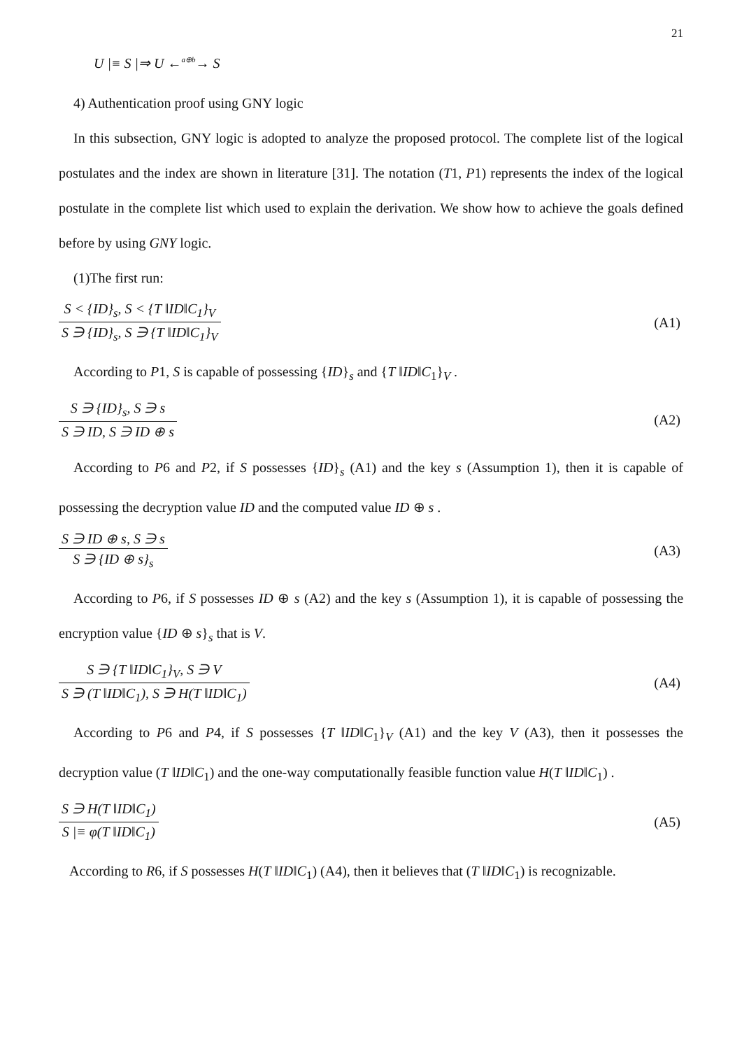21
U |≡ S |⇒ U ←<sup>a⊕b</sup>→ S
4) Authentication proof using GNY logic
In this subsection, GNY logic is adopted to analyze the proposed protocol. The complete list of the logical postulates and the index are shown in literature [31]. The notation (T1, P1) represents the index of the logical postulate in the complete list which used to explain the derivation. We show how to achieve the goals defined before by using GNY logic.
(1)The first run:
S < {ID}<sub>s</sub>, S < {T ‖ID‖C<sub>1</sub>}<sub>V</sub>
S ∋ {ID}<sub>s</sub>, S ∋ {T ‖ID‖C<sub>1</sub>}<sub>V</sub>
(A1)
According to P1, S is capable of possessing {ID}<sub>s</sub> and {T ‖ID‖C<sub>1</sub>}<sub>V</sub> .
S ∋ {ID}<sub>s</sub>, S ∋ s
S ∋ ID, S ∋ ID ⊕ s
(A2)
According to P6 and P2, if S possesses {ID}<sub>s</sub> (A1) and the key s (Assumption 1), then it is capable of possessing the decryption value ID and the computed value ID ⊕ s .
S ∋ ID ⊕ s, S ∋ s
S ∋ {ID ⊕ s}<sub>s</sub>
(A3)
According to P6, if S possesses ID ⊕ s (A2) and the key s (Assumption 1), it is capable of possessing the encryption value {ID ⊕ s}<sub>s</sub> that is V.
S ∋ {T ‖ID‖C<sub>1</sub>}<sub>V</sub>, S ∋ V
S ∋ (T ‖ID‖C<sub>1</sub>), S ∋ H(T ‖ID‖C<sub>1</sub>)
(A4)
According to P6 and P4, if S possesses {T ‖ID‖C<sub>1</sub>}<sub>V</sub> (A1) and the key V (A3), then it possesses the decryption value (T ‖ID‖C<sub>1</sub>) and the one-way computationally feasible function value H(T ‖ID‖C<sub>1</sub>) .
S ∋ H(T ‖ID‖C<sub>1</sub>)
S |≡ φ(T ‖ID‖C<sub>1</sub>)
(A5)
According to R6, if S possesses H(T ‖ID‖C<sub>1</sub>) (A4), then it believes that (T ‖ID‖C<sub>1</sub>) is recognizable.